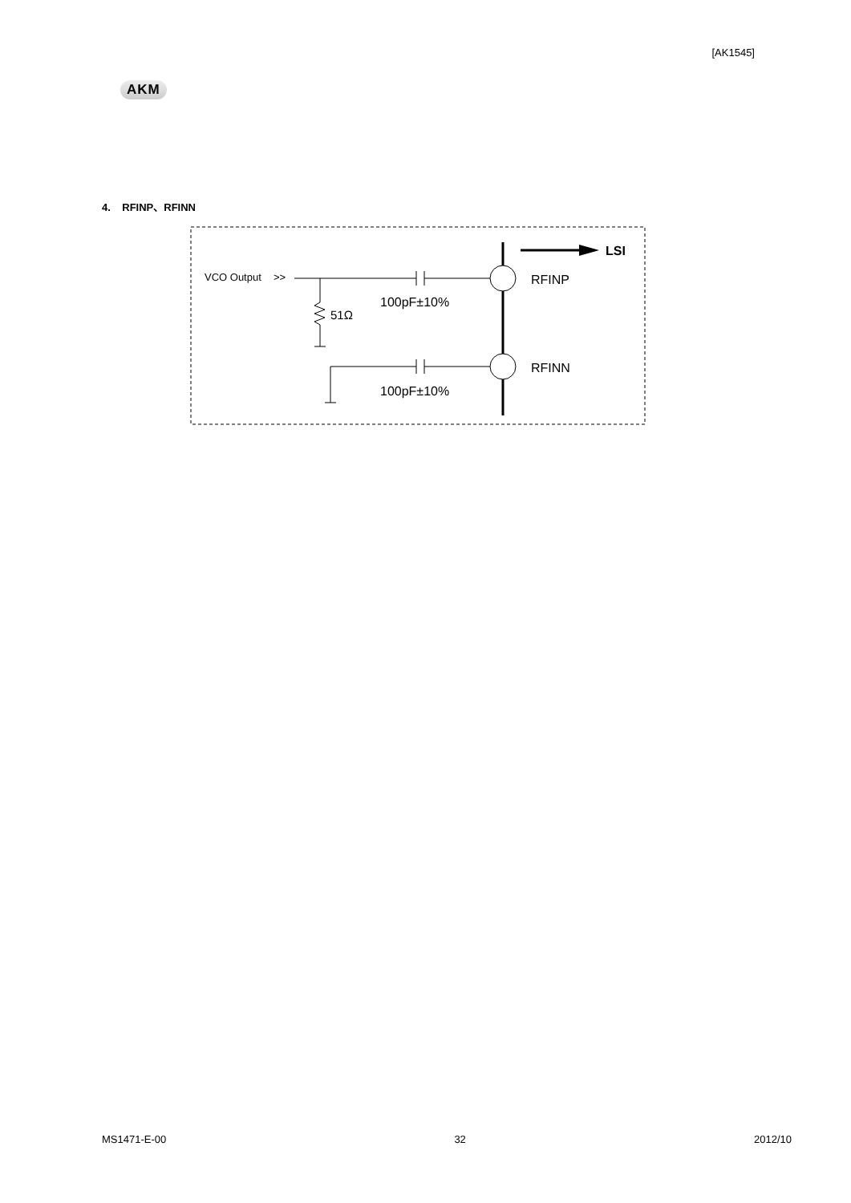[AK1545]
AKM
4. RFINP、RFINN
LSI
VCO Output
>>
RFINP
100pF±10%
51Ω
RFINN
100pF±10%
MS1471-E-00 32 2012/10